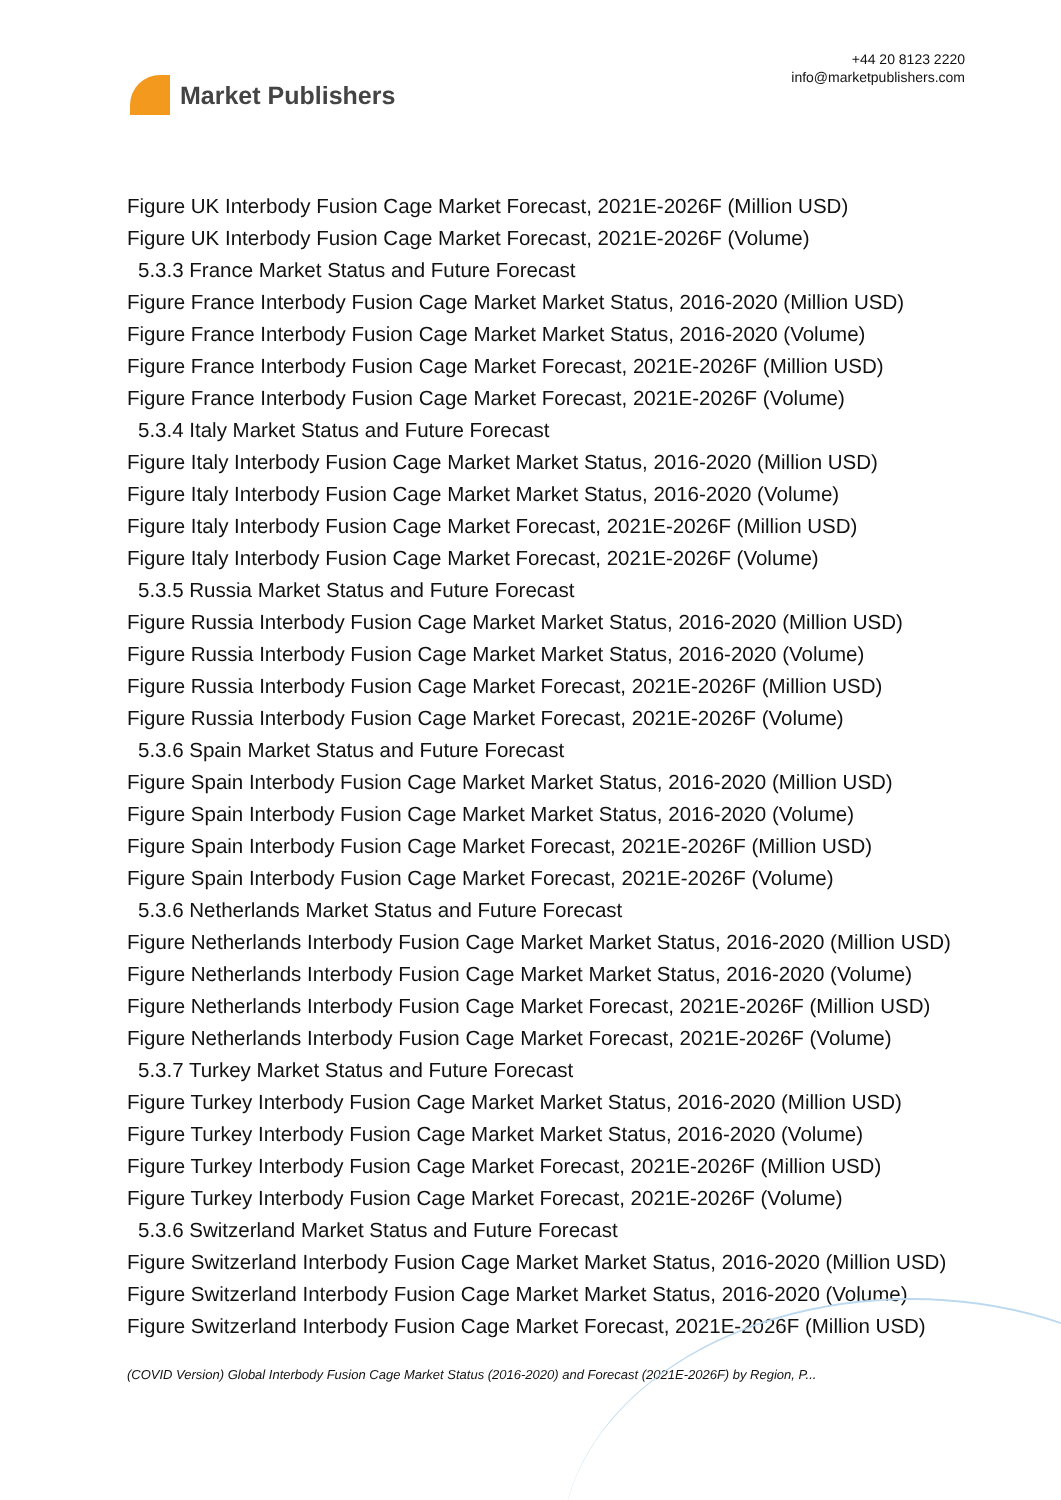Market Publishers
+44 20 8123 2220
info@marketpublishers.com
Figure UK Interbody Fusion Cage Market Forecast, 2021E-2026F (Million USD)
Figure UK Interbody Fusion Cage Market Forecast, 2021E-2026F (Volume)
5.3.3 France Market Status and Future Forecast
Figure France Interbody Fusion Cage Market Market Status, 2016-2020 (Million USD)
Figure France Interbody Fusion Cage Market Market Status, 2016-2020 (Volume)
Figure France Interbody Fusion Cage Market Forecast, 2021E-2026F (Million USD)
Figure France Interbody Fusion Cage Market Forecast, 2021E-2026F (Volume)
5.3.4 Italy Market Status and Future Forecast
Figure Italy Interbody Fusion Cage Market Market Status, 2016-2020 (Million USD)
Figure Italy Interbody Fusion Cage Market Market Status, 2016-2020 (Volume)
Figure Italy Interbody Fusion Cage Market Forecast, 2021E-2026F (Million USD)
Figure Italy Interbody Fusion Cage Market Forecast, 2021E-2026F (Volume)
5.3.5 Russia Market Status and Future Forecast
Figure Russia Interbody Fusion Cage Market Market Status, 2016-2020 (Million USD)
Figure Russia Interbody Fusion Cage Market Market Status, 2016-2020 (Volume)
Figure Russia Interbody Fusion Cage Market Forecast, 2021E-2026F (Million USD)
Figure Russia Interbody Fusion Cage Market Forecast, 2021E-2026F (Volume)
5.3.6 Spain Market Status and Future Forecast
Figure Spain Interbody Fusion Cage Market Market Status, 2016-2020 (Million USD)
Figure Spain Interbody Fusion Cage Market Market Status, 2016-2020 (Volume)
Figure Spain Interbody Fusion Cage Market Forecast, 2021E-2026F (Million USD)
Figure Spain Interbody Fusion Cage Market Forecast, 2021E-2026F (Volume)
5.3.6 Netherlands Market Status and Future Forecast
Figure Netherlands Interbody Fusion Cage Market Market Status, 2016-2020 (Million USD)
Figure Netherlands Interbody Fusion Cage Market Market Status, 2016-2020 (Volume)
Figure Netherlands Interbody Fusion Cage Market Forecast, 2021E-2026F (Million USD)
Figure Netherlands Interbody Fusion Cage Market Forecast, 2021E-2026F (Volume)
5.3.7 Turkey Market Status and Future Forecast
Figure Turkey Interbody Fusion Cage Market Market Status, 2016-2020 (Million USD)
Figure Turkey Interbody Fusion Cage Market Market Status, 2016-2020 (Volume)
Figure Turkey Interbody Fusion Cage Market Forecast, 2021E-2026F (Million USD)
Figure Turkey Interbody Fusion Cage Market Forecast, 2021E-2026F (Volume)
5.3.6 Switzerland Market Status and Future Forecast
Figure Switzerland Interbody Fusion Cage Market Market Status, 2016-2020 (Million USD)
Figure Switzerland Interbody Fusion Cage Market Market Status, 2016-2020 (Volume)
Figure Switzerland Interbody Fusion Cage Market Forecast, 2021E-2026F (Million USD)
(COVID Version) Global Interbody Fusion Cage Market Status (2016-2020) and Forecast (2021E-2026F) by Region, P...